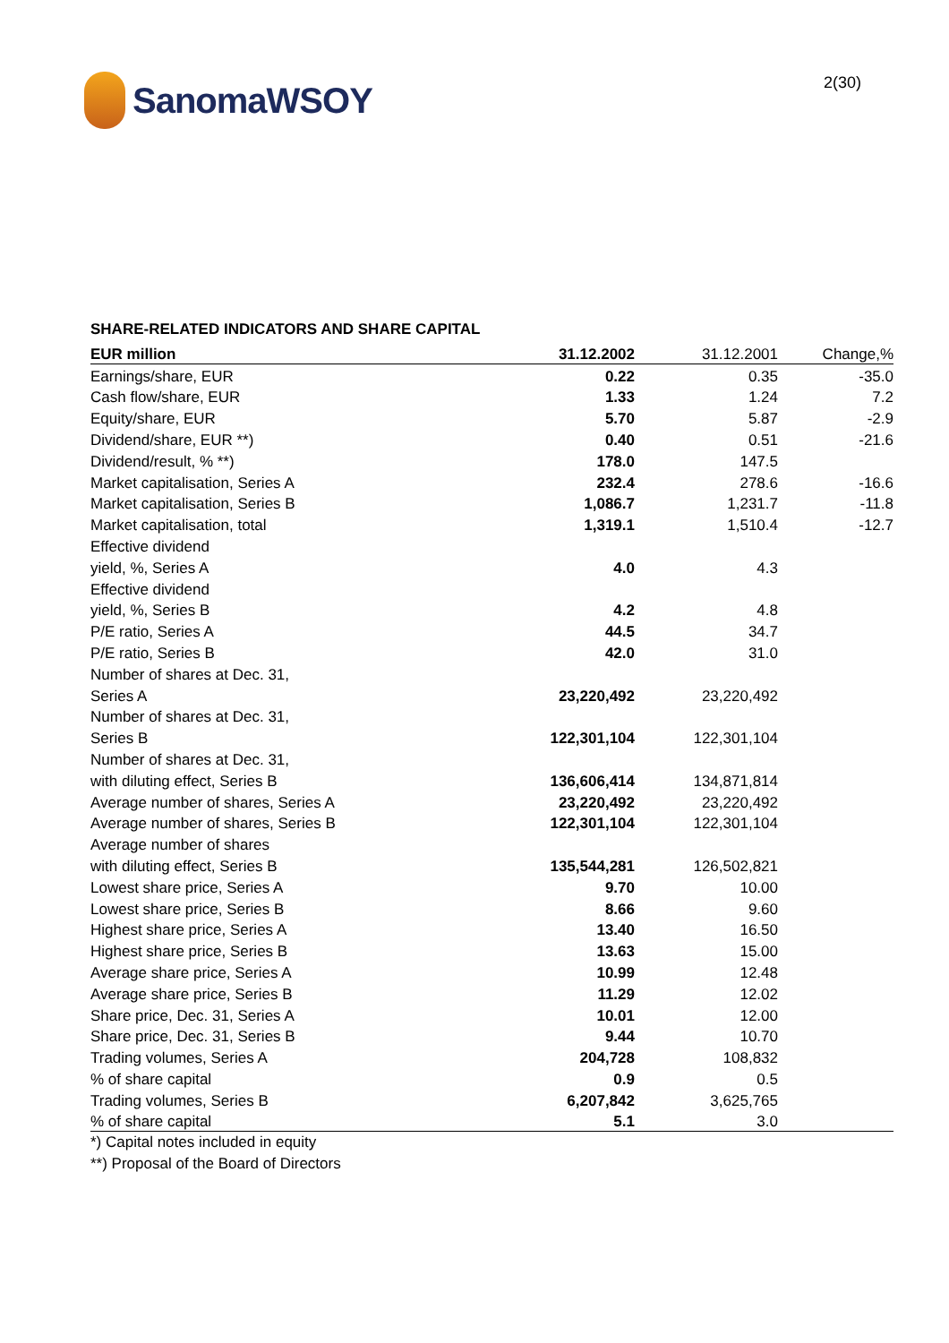SanomaWSOY
2(30)
SHARE-RELATED INDICATORS AND SHARE CAPITAL
| EUR million | 31.12.2002 | 31.12.2001 | Change,% |
| --- | --- | --- | --- |
| Earnings/share, EUR | 0.22 | 0.35 | -35.0 |
| Cash flow/share, EUR | 1.33 | 1.24 | 7.2 |
| Equity/share, EUR | 5.70 | 5.87 | -2.9 |
| Dividend/share, EUR **) | 0.40 | 0.51 | -21.6 |
| Dividend/result, % **) | 178.0 | 147.5 | |
| Market capitalisation, Series A | 232.4 | 278.6 | -16.6 |
| Market capitalisation, Series B | 1,086.7 | 1,231.7 | -11.8 |
| Market capitalisation, total | 1,319.1 | 1,510.4 | -12.7 |
| Effective dividend | | | |
| yield, %, Series A | 4.0 | 4.3 | |
| Effective dividend | | | |
| yield, %, Series B | 4.2 | 4.8 | |
| P/E ratio, Series A | 44.5 | 34.7 | |
| P/E ratio, Series B | 42.0 | 31.0 | |
| Number of shares at Dec. 31, | | | |
| Series A | 23,220,492 | 23,220,492 | |
| Number of shares at Dec. 31, | | | |
| Series B | 122,301,104 | 122,301,104 | |
| Number of shares at Dec. 31, | | | |
| with diluting effect, Series B | 136,606,414 | 134,871,814 | |
| Average number of shares, Series A | 23,220,492 | 23,220,492 | |
| Average number of shares, Series B | 122,301,104 | 122,301,104 | |
| Average number of shares | | | |
| with diluting effect, Series B | 135,544,281 | 126,502,821 | |
| Lowest share price, Series A | 9.70 | 10.00 | |
| Lowest share price, Series B | 8.66 | 9.60 | |
| Highest share price, Series A | 13.40 | 16.50 | |
| Highest share price, Series B | 13.63 | 15.00 | |
| Average share price, Series A | 10.99 | 12.48 | |
| Average share price, Series B | 11.29 | 12.02 | |
| Share price, Dec. 31, Series A | 10.01 | 12.00 | |
| Share price, Dec. 31, Series B | 9.44 | 10.70 | |
| Trading volumes, Series A | 204,728 | 108,832 | |
| % of share capital | 0.9 | 0.5 | |
| Trading volumes, Series B | 6,207,842 | 3,625,765 | |
| % of share capital | 5.1 | 3.0 | |
*) Capital notes included in equity
**) Proposal of the Board of Directors